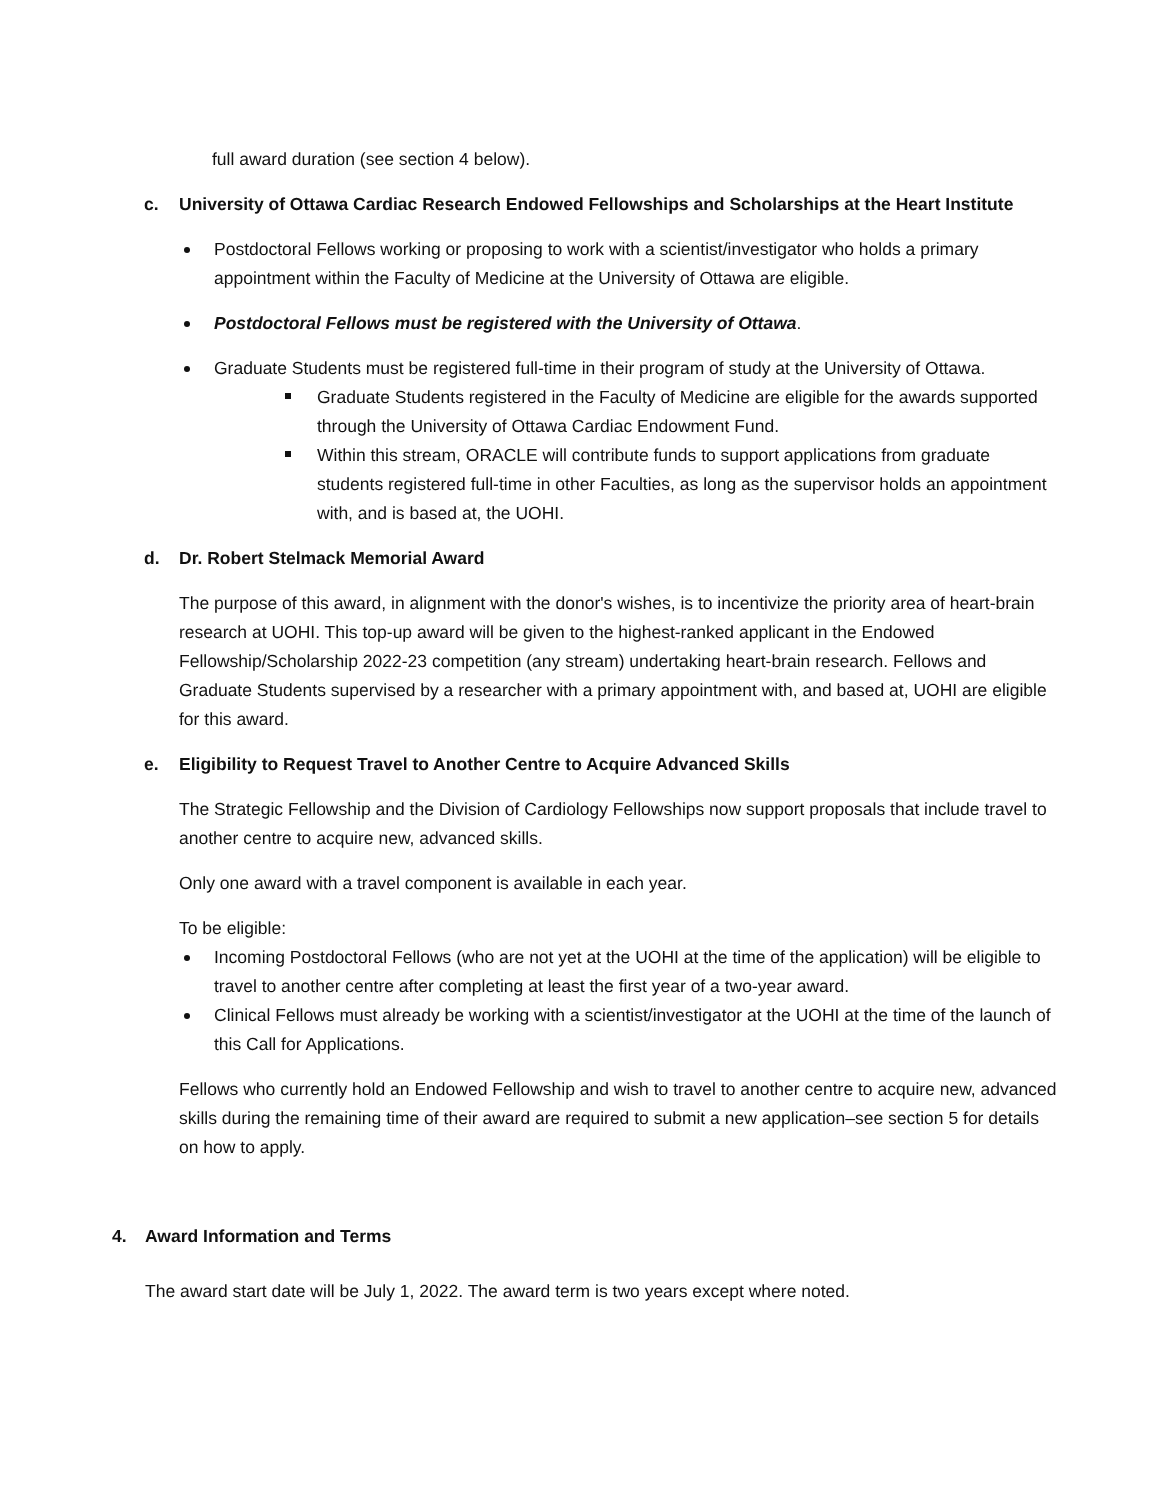full award duration (see section 4 below).
c. University of Ottawa Cardiac Research Endowed Fellowships and Scholarships at the Heart Institute
Postdoctoral Fellows working or proposing to work with a scientist/investigator who holds a primary appointment within the Faculty of Medicine at the University of Ottawa are eligible.
Postdoctoral Fellows must be registered with the University of Ottawa.
Graduate Students must be registered full-time in their program of study at the University of Ottawa.
Graduate Students registered in the Faculty of Medicine are eligible for the awards supported through the University of Ottawa Cardiac Endowment Fund.
Within this stream, ORACLE will contribute funds to support applications from graduate students registered full-time in other Faculties, as long as the supervisor holds an appointment with, and is based at, the UOHI.
d. Dr. Robert Stelmack Memorial Award
The purpose of this award, in alignment with the donor's wishes, is to incentivize the priority area of heart-brain research at UOHI. This top-up award will be given to the highest-ranked applicant in the Endowed Fellowship/Scholarship 2022-23 competition (any stream) undertaking heart-brain research. Fellows and Graduate Students supervised by a researcher with a primary appointment with, and based at, UOHI are eligible for this award.
e. Eligibility to Request Travel to Another Centre to Acquire Advanced Skills
The Strategic Fellowship and the Division of Cardiology Fellowships now support proposals that include travel to another centre to acquire new, advanced skills.
Only one award with a travel component is available in each year.
To be eligible:
Incoming Postdoctoral Fellows (who are not yet at the UOHI at the time of the application) will be eligible to travel to another centre after completing at least the first year of a two-year award.
Clinical Fellows must already be working with a scientist/investigator at the UOHI at the time of the launch of this Call for Applications.
Fellows who currently hold an Endowed Fellowship and wish to travel to another centre to acquire new, advanced skills during the remaining time of their award are required to submit a new application–see section 5 for details on how to apply.
4. Award Information and Terms
The award start date will be July 1, 2022. The award term is two years except where noted.